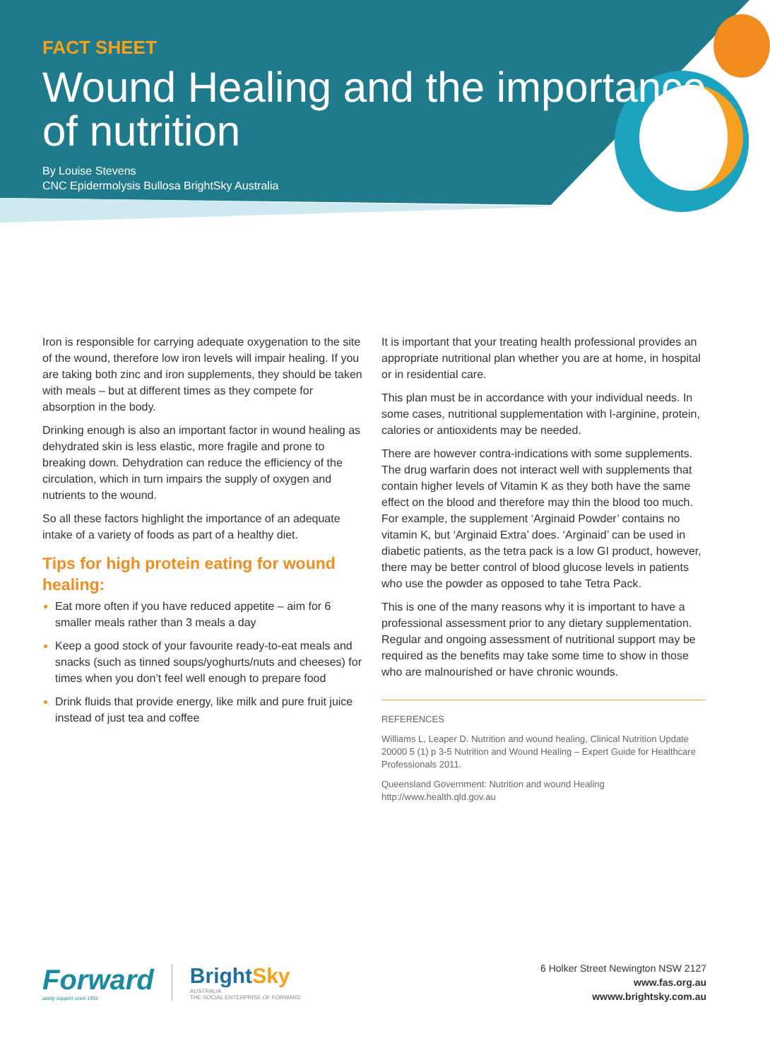FACT SHEET
Wound Healing and the importance of nutrition
By Louise Stevens
CNC Epidermolysis Bullosa BrightSky Australia
Iron is responsible for carrying adequate oxygenation to the site of the wound, therefore low iron levels will impair healing. If you are taking both zinc and iron supplements, they should be taken with meals – but at different times as they compete for absorption in the body.
Drinking enough is also an important factor in wound healing as dehydrated skin is less elastic, more fragile and prone to breaking down. Dehydration can reduce the efficiency of the circulation, which in turn impairs the supply of oxygen and nutrients to the wound.
So all these factors highlight the importance of an adequate intake of a variety of foods as part of a healthy diet.
Tips for high protein eating for wound healing:
Eat more often if you have reduced appetite – aim for 6 smaller meals rather than 3 meals a day
Keep a good stock of your favourite ready-to-eat meals and snacks (such as tinned soups/yoghurts/nuts and cheeses) for times when you don’t feel well enough to prepare food
Drink fluids that provide energy, like milk and pure fruit juice instead of just tea and coffee
It is important that your treating health professional provides an appropriate nutritional plan whether you are at home, in hospital or in residential care.
This plan must be in accordance with your individual needs. In some cases, nutritional supplementation with l-arginine, protein, calories or antioxidents may be needed.
There are however contra-indications with some supplements. The drug warfarin does not interact well with supplements that contain higher levels of Vitamin K as they both have the same effect on the blood and therefore may thin the blood too much. For example, the supplement ‘Arginaid Powder’ contains no vitamin K, but ‘Arginaid Extra’ does. ‘Arginaid’ can be used in diabetic patients, as the tetra pack is a low GI product, however, there may be better control of blood glucose levels in patients who use the powder as opposed to tahe Tetra Pack.
This is one of the many reasons why it is important to have a professional assessment prior to any dietary supplementation. Regular and ongoing assessment of nutritional support may be required as the benefits may take some time to show in those who are malnourished or have chronic wounds.
REFERENCES
Williams L, Leaper D. Nutrition and wound healing, Clinical Nutrition Update 20000 5 (1) p 3-5 Nutrition and Wound Healing – Expert Guide for Healthcare Professionals 2011.
Queensland Government: Nutrition and wound Healing http://www.health.qld.gov.au
Forward
ability support since 1961
BrightSky
AUSTRALIA
THE SOCIAL ENTERPRISE OF FORWARD
6 Holker Street Newington NSW 2127
www.fas.org.au
wwww.brightsky.com.au